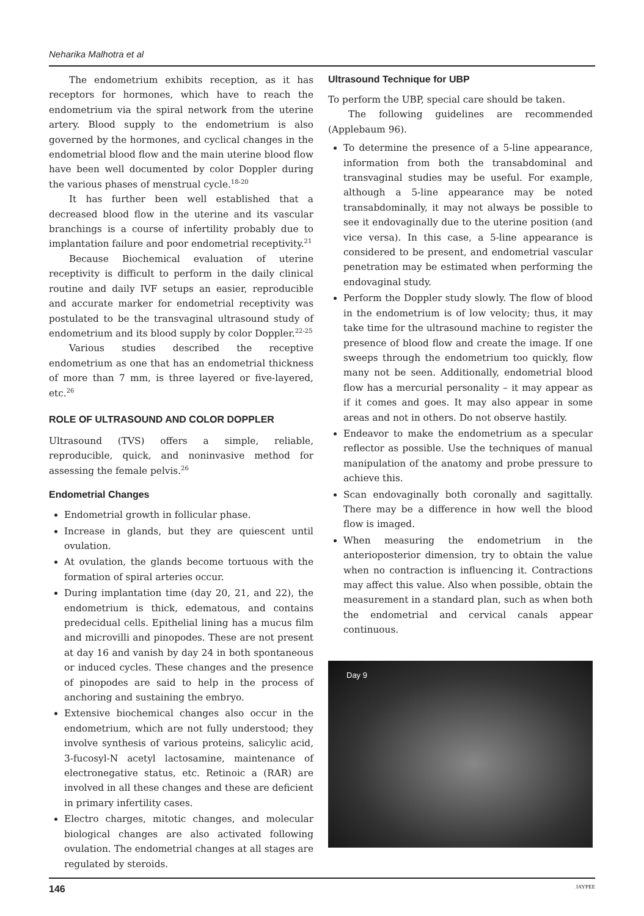Neharika Malhotra et al
The endometrium exhibits reception, as it has receptors for hormones, which have to reach the endometrium via the spiral network from the uterine artery. Blood supply to the endometrium is also governed by the hormones, and cyclical changes in the endometrial blood flow and the main uterine blood flow have been well documented by color Doppler during the various phases of menstrual cycle.<sup>18-20</sup>
It has further been well established that a decreased blood flow in the uterine and its vascular branchings is a course of infertility probably due to implantation failure and poor endometrial receptivity.<sup>21</sup>
Because Biochemical evaluation of uterine receptivity is difficult to perform in the daily clinical routine and daily IVF setups an easier, reproducible and accurate marker for endometrial receptivity was postulated to be the transvaginal ultrasound study of endometrium and its blood supply by color Doppler.<sup>22-25</sup>
Various studies described the receptive endometrium as one that has an endometrial thickness of more than 7 mm, is three layered or five-layered, etc.<sup>26</sup>
ROLE OF ULTRASOUND AND COLOR DOPPLER
Ultrasound (TVS) offers a simple, reliable, reproducible, quick, and noninvasive method for assessing the female pelvis.<sup>26</sup>
Endometrial Changes
Endometrial growth in follicular phase.
Increase in glands, but they are quiescent until ovulation.
At ovulation, the glands become tortuous with the formation of spiral arteries occur.
During implantation time (day 20, 21, and 22), the endometrium is thick, edematous, and contains predecidual cells. Epithelial lining has a mucus film and microvilli and pinopodes. These are not present at day 16 and vanish by day 24 in both spontaneous or induced cycles. These changes and the presence of pinopodes are said to help in the process of anchoring and sustaining the embryo.
Extensive biochemical changes also occur in the endometrium, which are not fully understood; they involve synthesis of various proteins, salicylic acid, 3-fucosyl-N acetyl lactosamine, maintenance of electronegative status, etc. Retinoic a (RAR) are involved in all these changes and these are deficient in primary infertility cases.
Electro charges, mitotic changes, and molecular biological changes are also activated following ovulation. The endometrial changes at all stages are regulated by steroids.
Ultrasound Technique for UBP
To perform the UBP, special care should be taken.
The following guidelines are recommended (Applebaum 96).
To determine the presence of a 5-line appearance, information from both the transabdominal and transvaginal studies may be useful. For example, although a 5-line appearance may be noted transabdominally, it may not always be possible to see it endovaginally due to the uterine position (and vice versa). In this case, a 5-line appearance is considered to be present, and endometrial vascular penetration may be estimated when performing the endovaginal study.
Perform the Doppler study slowly. The flow of blood in the endometrium is of low velocity; thus, it may take time for the ultrasound machine to register the presence of blood flow and create the image. If one sweeps through the endometrium too quickly, flow many not be seen. Additionally, endometrial blood flow has a mercurial personality – it may appear as if it comes and goes. It may also appear in some areas and not in others. Do not observe hastily.
Endeavor to make the endometrium as a specular reflector as possible. Use the techniques of manual manipulation of the anatomy and probe pressure to achieve this.
Scan endovaginally both coronally and sagittally. There may be a difference in how well the blood flow is imaged.
When measuring the endometrium in the anterioposterior dimension, try to obtain the value when no contraction is influencing it. Contractions may affect this value. Also when possible, obtain the measurement in a standard plan, such as when both the endometrial and cervical canals appear continuous.
Day 9
146 JAYPEE